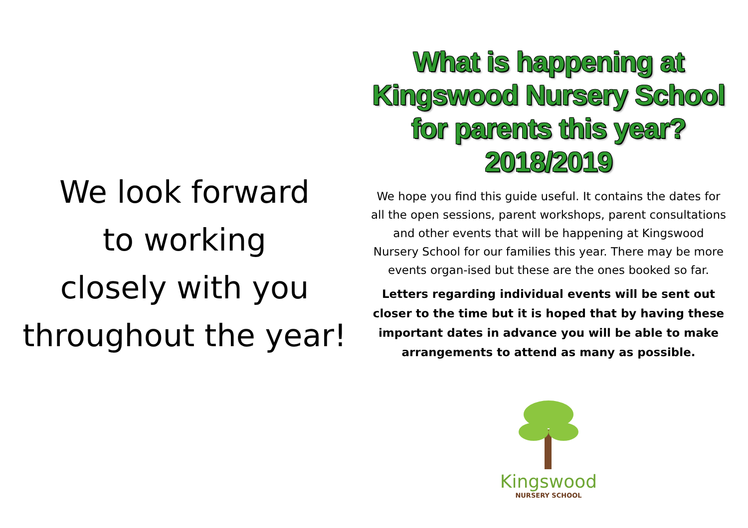We look forward
to working
closely with you
throughout the year!
What is happening at
Kingswood Nursery School
for parents this year?
2018/2019
We hope you find this guide useful. It contains the dates for all the open sessions, parent workshops, parent consultations and other events that will be happening at Kingswood Nursery School for our families this year. There may be more events organ-ised but these are the ones booked so far.
Letters regarding individual events will be sent out closer to the time but it is hoped that by having these important dates in advance you will be able to make arrangements to attend as many as possible.
Kingswood
NURSERY SCHOOL